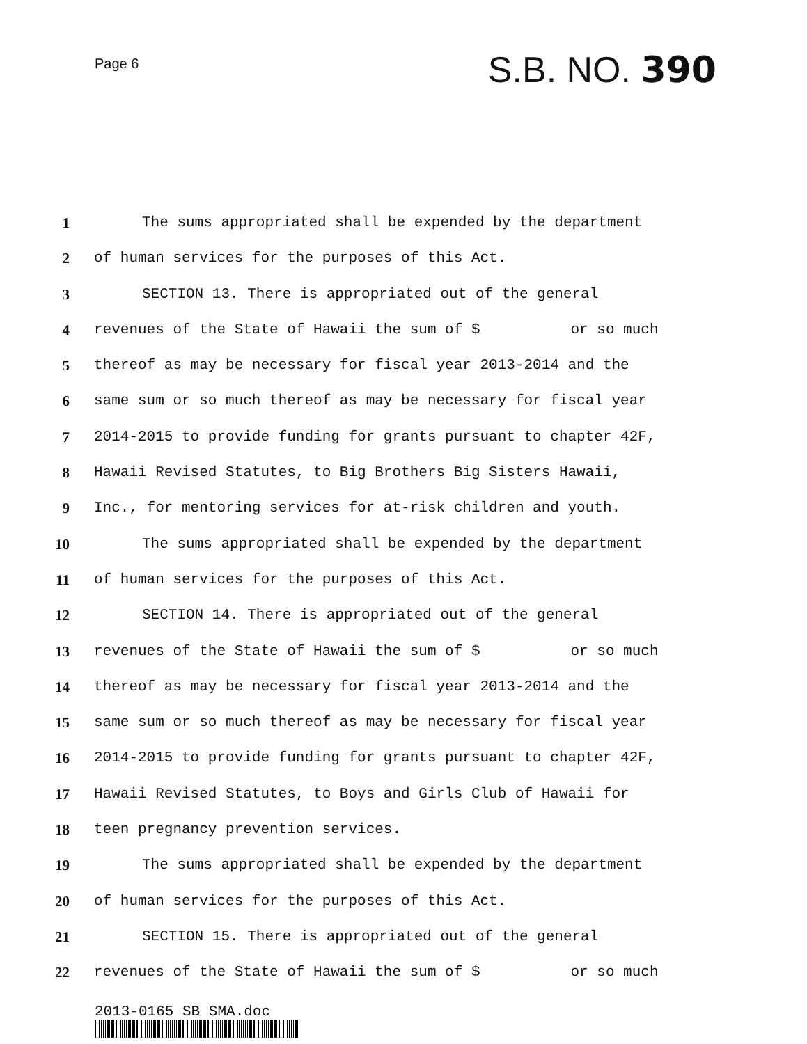Page 6
S.B. NO. 390
1 The sums appropriated shall be expended by the department
2 of human services for the purposes of this Act.
3 SECTION 13. There is appropriated out of the general
4 revenues of the State of Hawaii the sum of $ or so much
5 thereof as may be necessary for fiscal year 2013-2014 and the
6 same sum or so much thereof as may be necessary for fiscal year
7 2014-2015 to provide funding for grants pursuant to chapter 42F,
8 Hawaii Revised Statutes, to Big Brothers Big Sisters Hawaii,
9 Inc., for mentoring services for at-risk children and youth.
10 The sums appropriated shall be expended by the department
11 of human services for the purposes of this Act.
12 SECTION 14. There is appropriated out of the general
13 revenues of the State of Hawaii the sum of $ or so much
14 thereof as may be necessary for fiscal year 2013-2014 and the
15 same sum or so much thereof as may be necessary for fiscal year
16 2014-2015 to provide funding for grants pursuant to chapter 42F,
17 Hawaii Revised Statutes, to Boys and Girls Club of Hawaii for
18 teen pregnancy prevention services.
19 The sums appropriated shall be expended by the department
20 of human services for the purposes of this Act.
21 SECTION 15. There is appropriated out of the general
22 revenues of the State of Hawaii the sum of $ or so much
2013-0165 SB SMA.doc